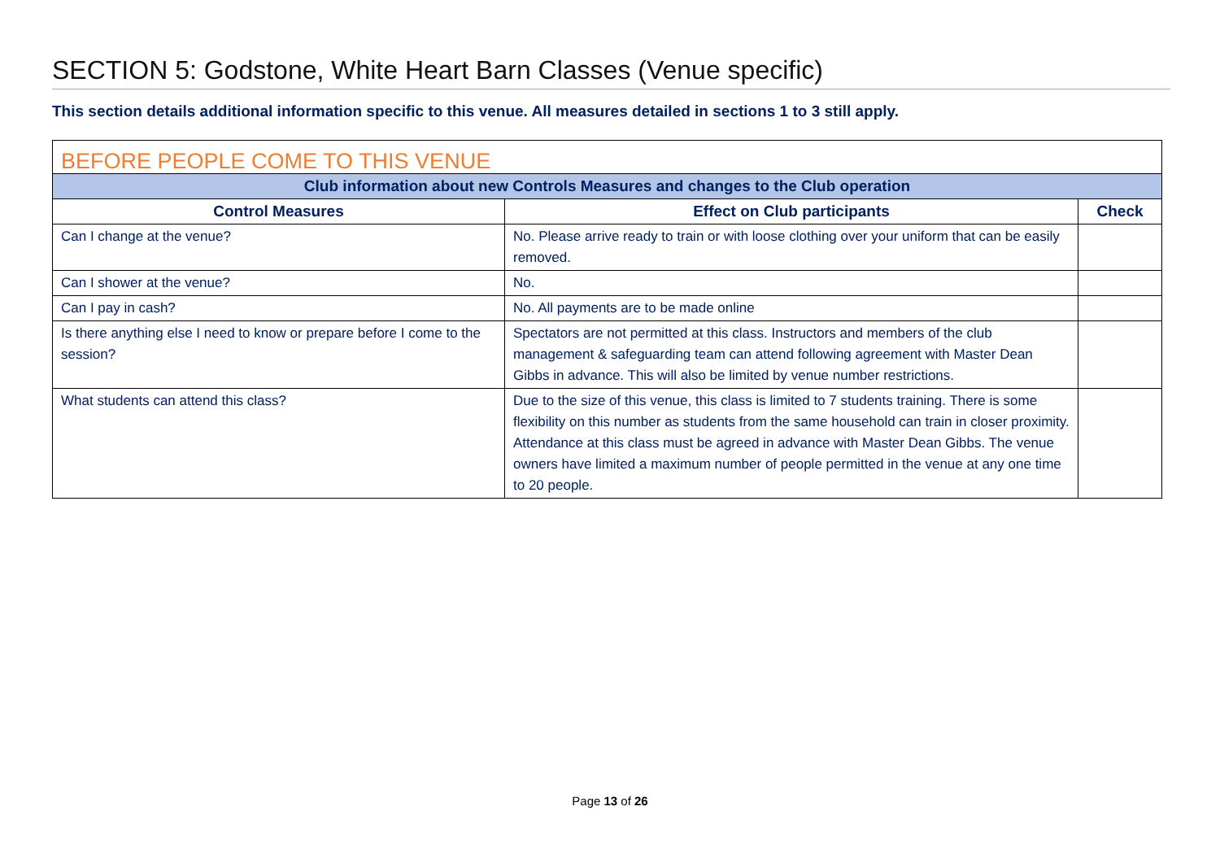SECTION 5: Godstone, White Heart Barn Classes (Venue specific)
This section details additional information specific to this venue. All measures detailed in sections 1 to 3 still apply.
| BEFORE PEOPLE COME TO THIS VENUE | | |
| --- | --- | --- |
| Club information about new Controls Measures and changes to the Club operation | | |
| Control Measures | Effect on Club participants | Check |
| Can I change at the venue? | No. Please arrive ready to train or with loose clothing over your uniform that can be easily removed. | |
| Can I shower at the venue? | No. | |
| Can I pay in cash? | No. All payments are to be made online | |
| Is there anything else I need to know or prepare before I come to the session? | Spectators are not permitted at this class. Instructors and members of the club management & safeguarding team can attend following agreement with Master Dean Gibbs in advance. This will also be limited by venue number restrictions. | |
| What students can attend this class? | Due to the size of this venue, this class is limited to 7 students training. There is some flexibility on this number as students from the same household can train in closer proximity. Attendance at this class must be agreed in advance with Master Dean Gibbs. The venue owners have limited a maximum number of people permitted in the venue at any one time to 20 people. | |
Page 13 of 26